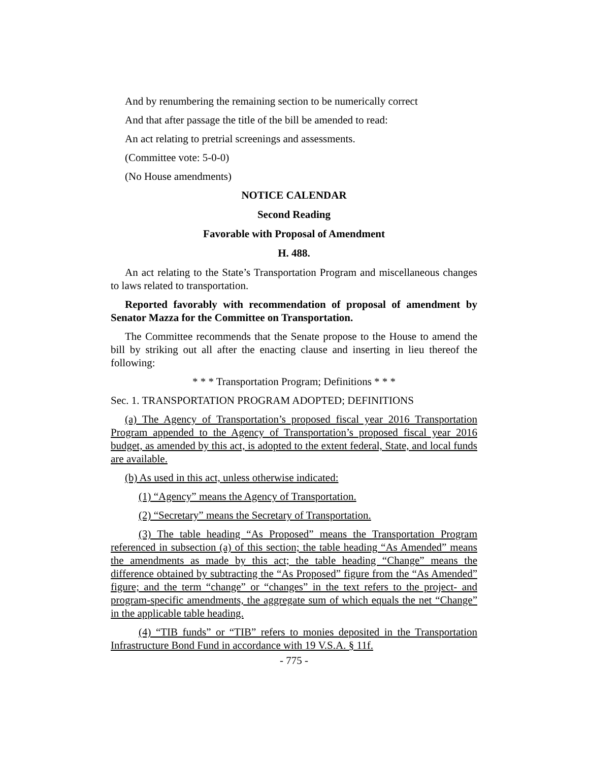And by renumbering the remaining section to be numerically correct
And that after passage the title of the bill be amended to read:
An act relating to pretrial screenings and assessments.
(Committee vote: 5-0-0)
(No House amendments)
NOTICE CALENDAR
Second Reading
Favorable with Proposal of Amendment
H. 488.
An act relating to the State’s Transportation Program and miscellaneous changes to laws related to transportation.
Reported favorably with recommendation of proposal of amendment by Senator Mazza for the Committee on Transportation.
The Committee recommends that the Senate propose to the House to amend the bill by striking out all after the enacting clause and inserting in lieu thereof the following:
* * * Transportation Program; Definitions * * *
Sec. 1. TRANSPORTATION PROGRAM ADOPTED; DEFINITIONS
(a) The Agency of Transportation’s proposed fiscal year 2016 Transportation Program appended to the Agency of Transportation’s proposed fiscal year 2016 budget, as amended by this act, is adopted to the extent federal, State, and local funds are available.
(b) As used in this act, unless otherwise indicated:
(1) “Agency” means the Agency of Transportation.
(2) “Secretary” means the Secretary of Transportation.
(3) The table heading “As Proposed” means the Transportation Program referenced in subsection (a) of this section; the table heading “As Amended” means the amendments as made by this act; the table heading “Change” means the difference obtained by subtracting the “As Proposed” figure from the “As Amended” figure; and the term “change” or “changes” in the text refers to the project- and program-specific amendments, the aggregate sum of which equals the net “Change” in the applicable table heading.
(4) “TIB funds” or “TIB” refers to monies deposited in the Transportation Infrastructure Bond Fund in accordance with 19 V.S.A. § 11f.
- 775 -